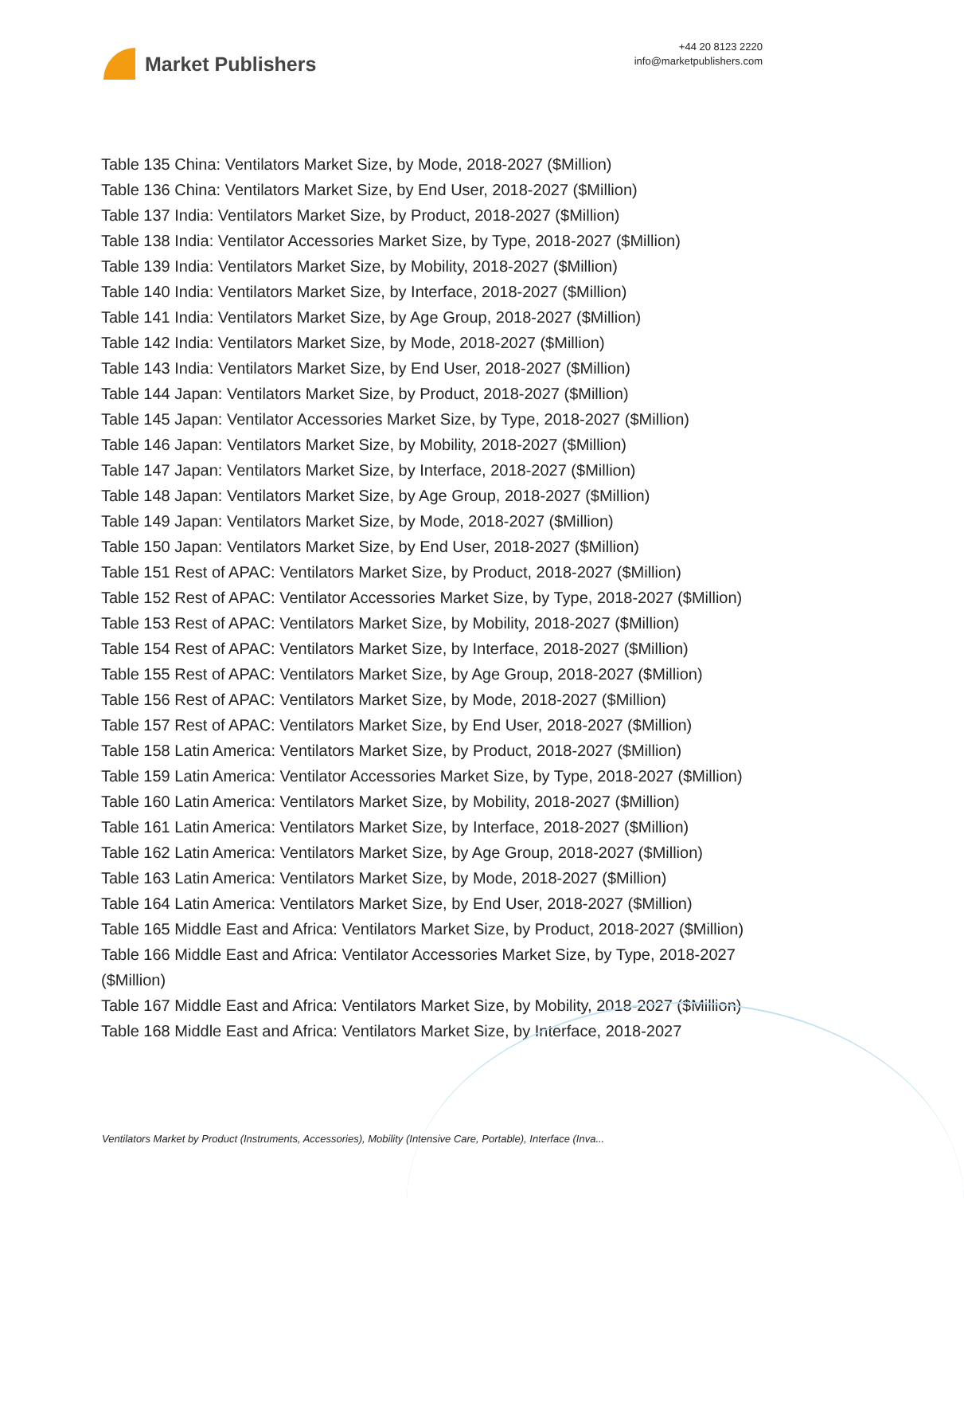Market Publishers
+44 20 8123 2220
info@marketpublishers.com
Table 135 China: Ventilators Market Size, by Mode, 2018-2027 ($Million)
Table 136 China: Ventilators Market Size, by End User, 2018-2027 ($Million)
Table 137 India: Ventilators Market Size, by Product, 2018-2027 ($Million)
Table 138 India: Ventilator Accessories Market Size, by Type, 2018-2027 ($Million)
Table 139 India: Ventilators Market Size, by Mobility, 2018-2027 ($Million)
Table 140 India: Ventilators Market Size, by Interface, 2018-2027 ($Million)
Table 141 India: Ventilators Market Size, by Age Group, 2018-2027 ($Million)
Table 142 India: Ventilators Market Size, by Mode, 2018-2027 ($Million)
Table 143 India: Ventilators Market Size, by End User, 2018-2027 ($Million)
Table 144 Japan: Ventilators Market Size, by Product, 2018-2027 ($Million)
Table 145 Japan: Ventilator Accessories Market Size, by Type, 2018-2027 ($Million)
Table 146 Japan: Ventilators Market Size, by Mobility, 2018-2027 ($Million)
Table 147 Japan: Ventilators Market Size, by Interface, 2018-2027 ($Million)
Table 148 Japan: Ventilators Market Size, by Age Group, 2018-2027 ($Million)
Table 149 Japan: Ventilators Market Size, by Mode, 2018-2027 ($Million)
Table 150 Japan: Ventilators Market Size, by End User, 2018-2027 ($Million)
Table 151 Rest of APAC: Ventilators Market Size, by Product, 2018-2027 ($Million)
Table 152 Rest of APAC: Ventilator Accessories Market Size, by Type, 2018-2027 ($Million)
Table 153 Rest of APAC: Ventilators Market Size, by Mobility, 2018-2027 ($Million)
Table 154 Rest of APAC: Ventilators Market Size, by Interface, 2018-2027 ($Million)
Table 155 Rest of APAC: Ventilators Market Size, by Age Group, 2018-2027 ($Million)
Table 156 Rest of APAC: Ventilators Market Size, by Mode, 2018-2027 ($Million)
Table 157 Rest of APAC: Ventilators Market Size, by End User, 2018-2027 ($Million)
Table 158 Latin America: Ventilators Market Size, by Product, 2018-2027 ($Million)
Table 159 Latin America: Ventilator Accessories Market Size, by Type, 2018-2027 ($Million)
Table 160 Latin America: Ventilators Market Size, by Mobility, 2018-2027 ($Million)
Table 161 Latin America: Ventilators Market Size, by Interface, 2018-2027 ($Million)
Table 162 Latin America: Ventilators Market Size, by Age Group, 2018-2027 ($Million)
Table 163 Latin America: Ventilators Market Size, by Mode, 2018-2027 ($Million)
Table 164 Latin America: Ventilators Market Size, by End User, 2018-2027 ($Million)
Table 165 Middle East and Africa: Ventilators Market Size, by Product, 2018-2027 ($Million)
Table 166 Middle East and Africa: Ventilator Accessories Market Size, by Type, 2018-2027 ($Million)
Table 167 Middle East and Africa: Ventilators Market Size, by Mobility, 2018-2027 ($Million)
Table 168 Middle East and Africa: Ventilators Market Size, by Interface, 2018-2027
Ventilators Market by Product (Instruments, Accessories), Mobility (Intensive Care, Portable), Interface (Inva...